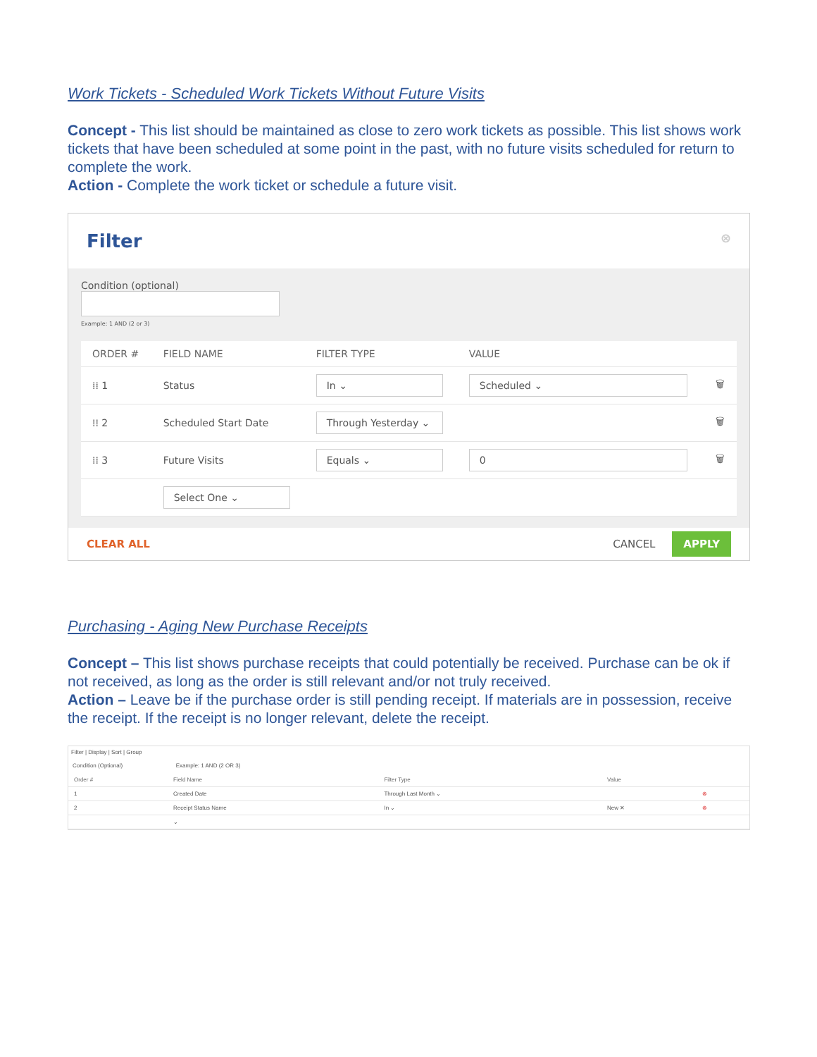Work Tickets - Scheduled Work Tickets Without Future Visits
Concept - This list should be maintained as close to zero work tickets as possible. This list shows work tickets that have been scheduled at some point in the past, with no future visits scheduled for return to complete the work.
Action - Complete the work ticket or schedule a future visit.
Filter ⊗
Condition (optional)
Example: 1 AND (2 or 3)
| ORDER # | FIELD NAME | FILTER TYPE | VALUE | |
| --- | --- | --- | --- | --- |
| ⁞⁞ 1 | Status | In ⌄ | Scheduled ⌄ | 🗑 |
| ⁞⁞ 2 | Scheduled Start Date | Through Yesterday ⌄ | | 🗑 |
| ⁞⁞ 3 | Future Visits | Equals ⌄ | 0 | 🗑 |
| | Select One ⌄ | | | |
CLEAR ALL CANCEL APPLY
Purchasing - Aging New Purchase Receipts
Concept – This list shows purchase receipts that could potentially be received. Purchase can be ok if not received, as long as the order is still relevant and/or not truly received.
Action – Leave be if the purchase order is still pending receipt. If materials are in possession, receive the receipt. If the receipt is no longer relevant, delete the receipt.
Filter | Display | Sort | Group
Condition (Optional) Example: 1 AND (2 OR 3)
| Order # | Field Name | Filter Type | Value | |
| --- | --- | --- | --- | --- |
| 1 | Created Date | Through Last Month ⌄ | | ⊗ |
| 2 | Receipt Status Name | In ⌄ | New ✕ | ⊗ |
| | ⌄ | | | |